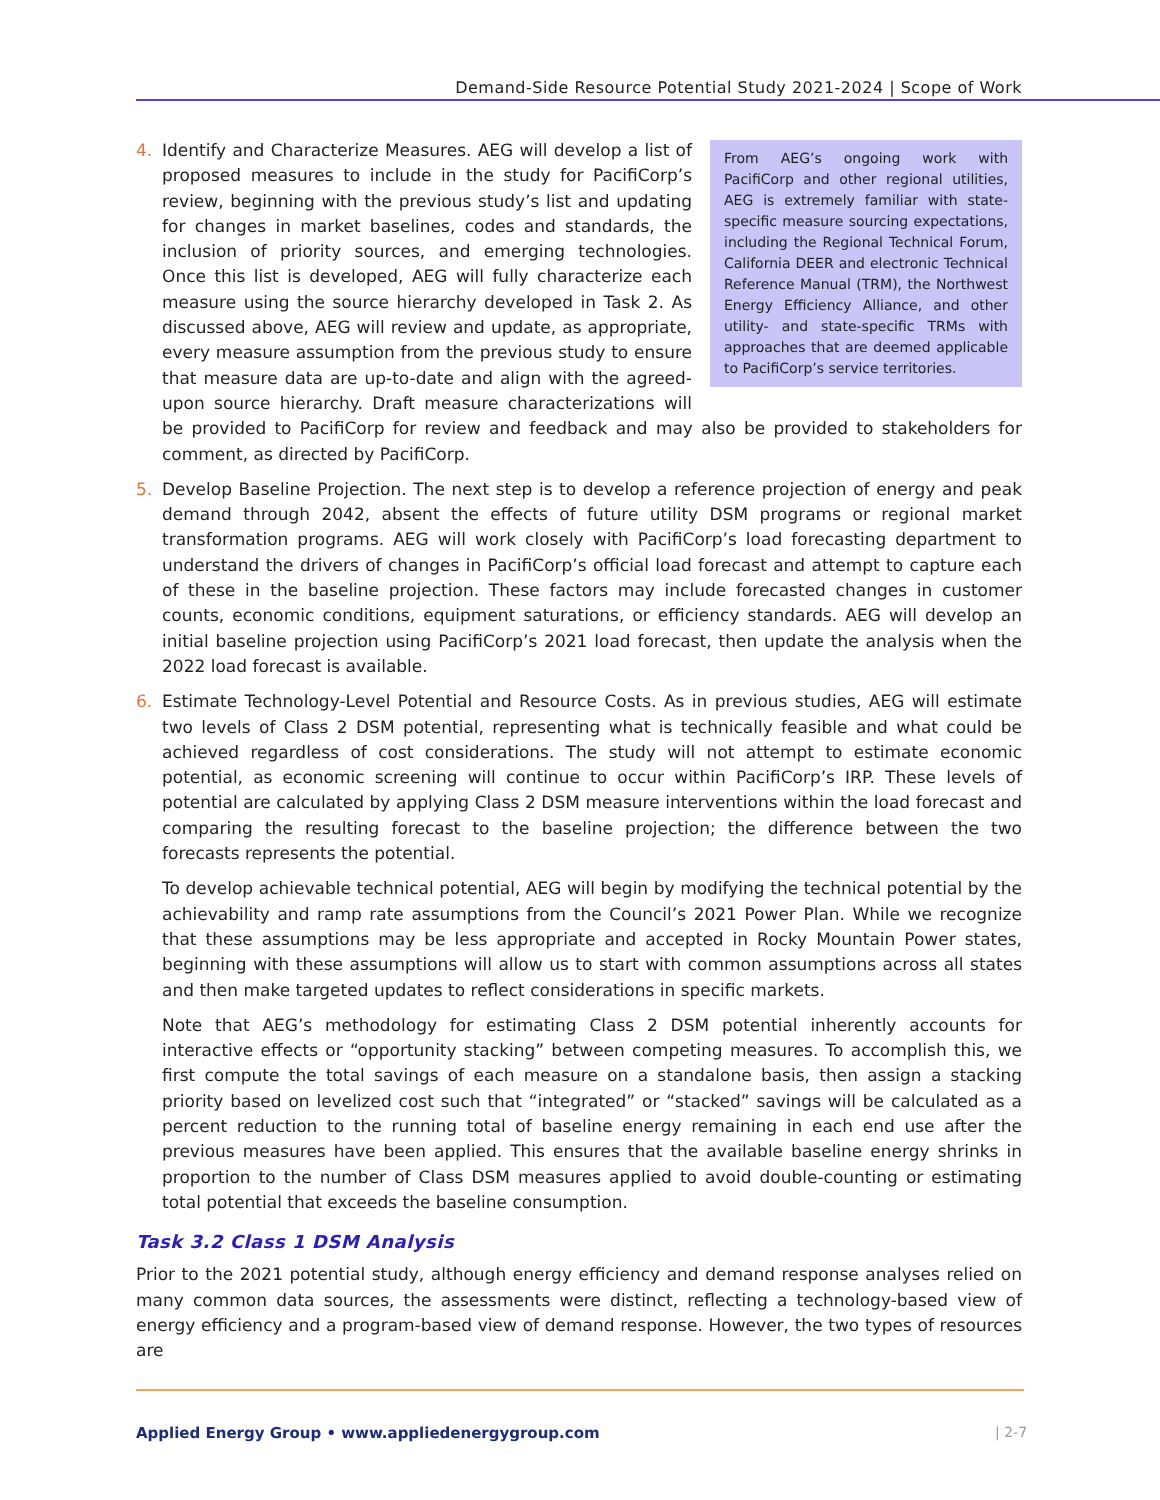Demand-Side Resource Potential Study 2021-2024 | Scope of Work
4.
From AEG’s ongoing work with PacifiCorp and other regional utilities, AEG is extremely familiar with state-specific measure sourcing expectations, including the Regional Technical Forum, California DEER and electronic Technical Reference Manual (TRM), the Northwest Energy Efficiency Alliance, and other utility- and state-specific TRMs with approaches that are deemed applicable to PacifiCorp’s service territories.
Identify and Characterize Measures. AEG will develop a list of proposed measures to include in the study for PacifiCorp’s review, beginning with the previous study’s list and updating for changes in market baselines, codes and standards, the inclusion of priority sources, and emerging technologies. Once this list is developed, AEG will fully characterize each measure using the source hierarchy developed in Task 2. As discussed above, AEG will review and update, as appropriate, every measure assumption from the previous study to ensure that measure data are up-to-date and align with the agreed-upon source hierarchy. Draft measure characterizations will be provided to PacifiCorp for review and feedback and may also be provided to stakeholders for comment, as directed by PacifiCorp.
5. Develop Baseline Projection. The next step is to develop a reference projection of energy and peak demand through 2042, absent the effects of future utility DSM programs or regional market transformation programs. AEG will work closely with PacifiCorp’s load forecasting department to understand the drivers of changes in PacifiCorp’s official load forecast and attempt to capture each of these in the baseline projection. These factors may include forecasted changes in customer counts, economic conditions, equipment saturations, or efficiency standards. AEG will develop an initial baseline projection using PacifiCorp’s 2021 load forecast, then update the analysis when the 2022 load forecast is available.
6. Estimate Technology-Level Potential and Resource Costs. As in previous studies, AEG will estimate two levels of Class 2 DSM potential, representing what is technically feasible and what could be achieved regardless of cost considerations. The study will not attempt to estimate economic potential, as economic screening will continue to occur within PacifiCorp’s IRP. These levels of potential are calculated by applying Class 2 DSM measure interventions within the load forecast and comparing the resulting forecast to the baseline projection; the difference between the two forecasts represents the potential.
To develop achievable technical potential, AEG will begin by modifying the technical potential by the achievability and ramp rate assumptions from the Council’s 2021 Power Plan. While we recognize that these assumptions may be less appropriate and accepted in Rocky Mountain Power states, beginning with these assumptions will allow us to start with common assumptions across all states and then make targeted updates to reflect considerations in specific markets.
Note that AEG’s methodology for estimating Class 2 DSM potential inherently accounts for interactive effects or “opportunity stacking” between competing measures. To accomplish this, we first compute the total savings of each measure on a standalone basis, then assign a stacking priority based on levelized cost such that “integrated” or “stacked” savings will be calculated as a percent reduction to the running total of baseline energy remaining in each end use after the previous measures have been applied. This ensures that the available baseline energy shrinks in proportion to the number of Class DSM measures applied to avoid double-counting or estimating total potential that exceeds the baseline consumption.
Task 3.2 Class 1 DSM Analysis
Prior to the 2021 potential study, although energy efficiency and demand response analyses relied on many common data sources, the assessments were distinct, reflecting a technology-based view of energy efficiency and a program-based view of demand response. However, the two types of resources are
Applied Energy Group • www.appliedenergygroup.com
| 2-7